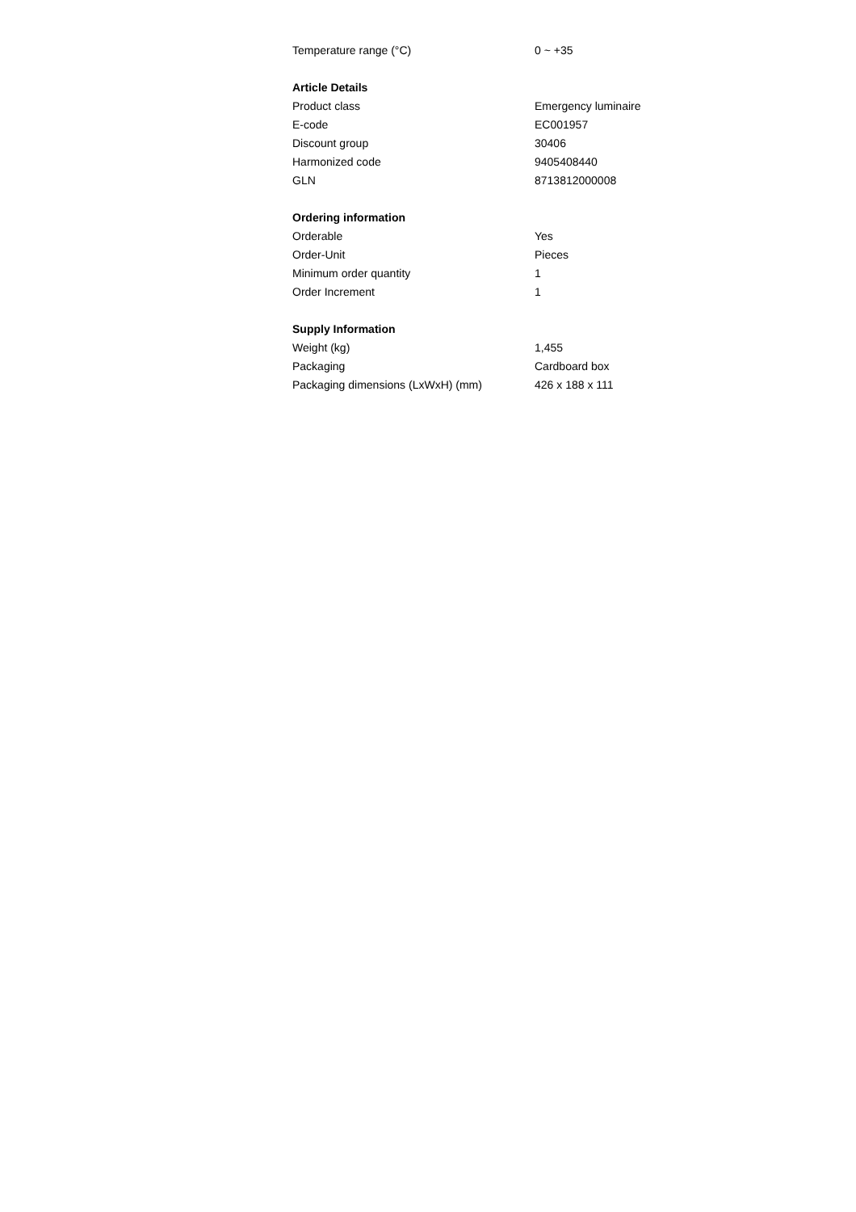| Temperature range (°C) | 0 ~ +35 |
| Article Details | |
| Product class | Emergency luminaire |
| E-code | EC001957 |
| Discount group | 30406 |
| Harmonized code | 9405408440 |
| GLN | 8713812000008 |
| Ordering information | |
| Orderable | Yes |
| Order-Unit | Pieces |
| Minimum order quantity | 1 |
| Order Increment | 1 |
| Supply Information | |
| Weight (kg) | 1,455 |
| Packaging | Cardboard box |
| Packaging dimensions (LxWxH) (mm) | 426 x 188 x 111 |